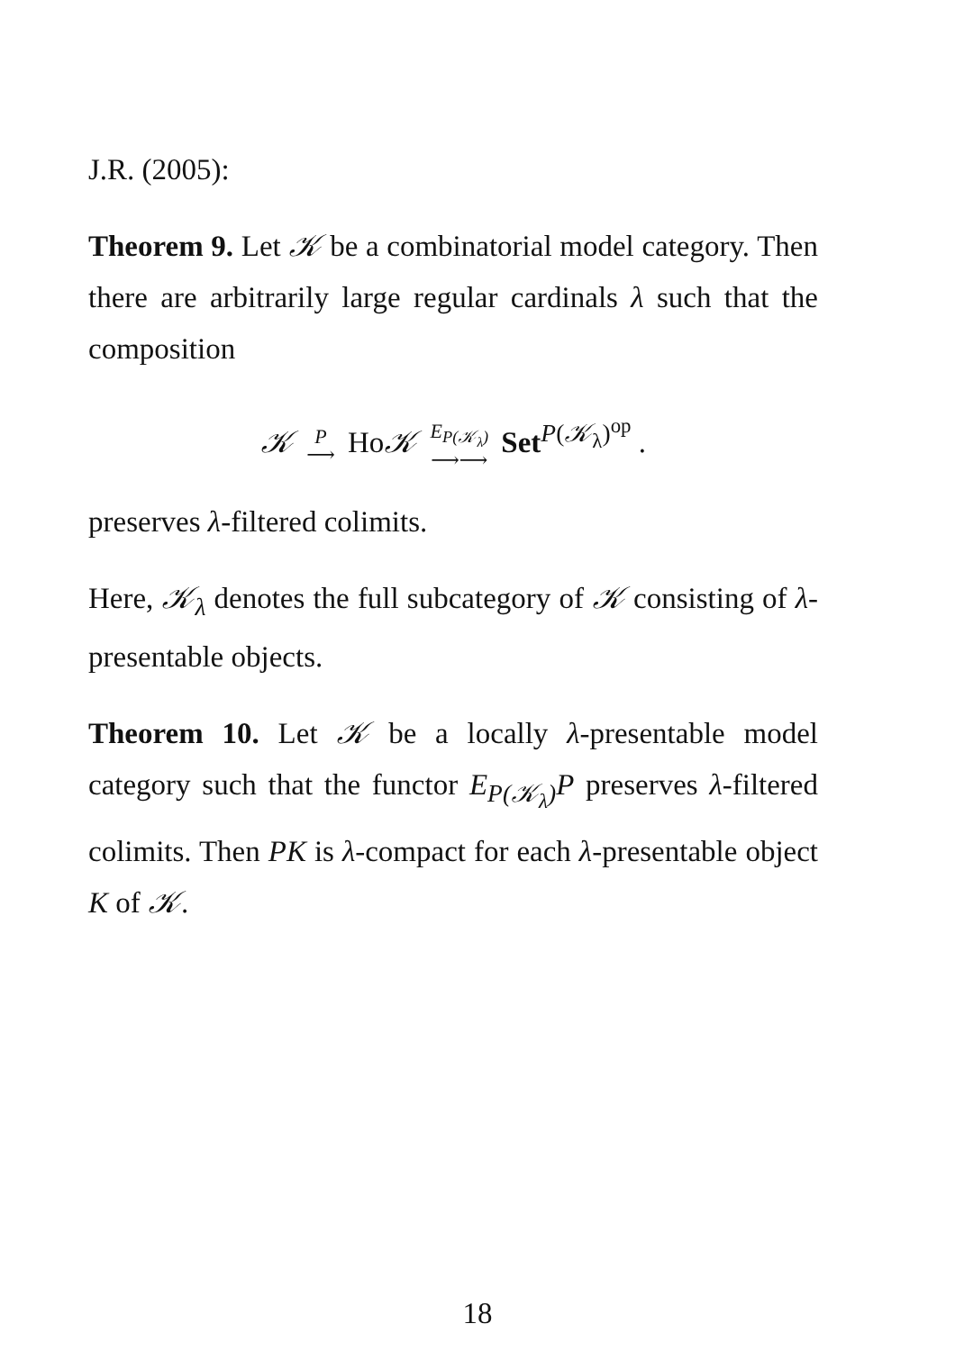J.R. (2005):
Theorem 9. Let 𝒦 be a combinatorial model category. Then there are arbitrarily large regular cardinals λ such that the composition
𝒦 P ⟶ Ho𝒦 E<sub>P(𝒦<sub>λ</sub>)</sub> ⟶⟶ Set<sup>P(𝒦<sub>λ</sub>)<sup>op</sup></sup> .
preserves λ-filtered colimits.
Here, 𝒦<sub>λ</sub> denotes the full subcategory of 𝒦 consisting of λ-presentable objects.
Theorem 10. Let 𝒦 be a locally λ-presentable model category such that the functor E<sub>P(𝒦<sub>λ</sub>)</sub>P preserves λ-filtered colimits. Then PK is λ-compact for each λ-presentable object K of 𝒦.
18